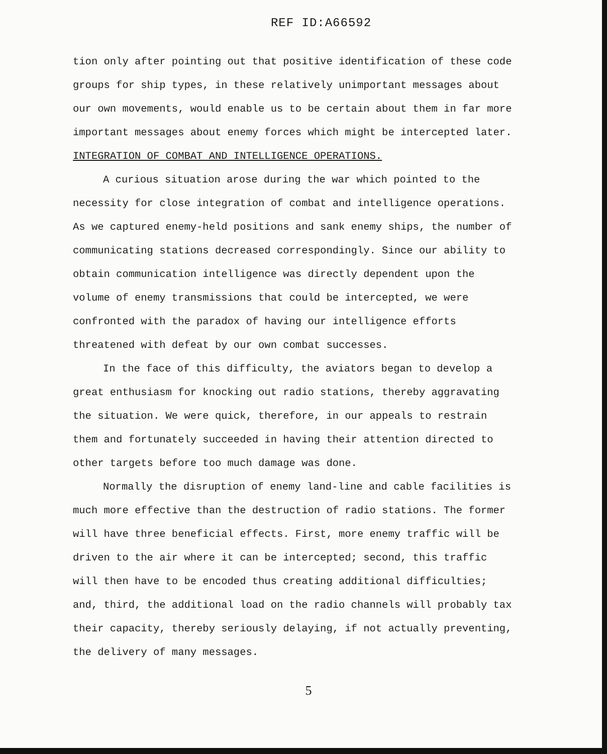REF ID:A66592
tion only after pointing out that positive identification of these code groups for ship types, in these relatively unimportant messages about our own movements, would enable us to be certain about them in far more important messages about enemy forces which might be intercepted later.
INTEGRATION OF COMBAT AND INTELLIGENCE OPERATIONS.
A curious situation arose during the war which pointed to the necessity for close integration of combat and intelligence operations. As we captured enemy-held positions and sank enemy ships, the number of communicating stations decreased correspondingly. Since our ability to obtain communication intelligence was directly dependent upon the volume of enemy transmissions that could be intercepted, we were confronted with the paradox of having our intelligence efforts threatened with defeat by our own combat successes.
In the face of this difficulty, the aviators began to develop a great enthusiasm for knocking out radio stations, thereby aggravating the situation. We were quick, therefore, in our appeals to restrain them and fortunately succeeded in having their attention directed to other targets before too much damage was done.
Normally the disruption of enemy land-line and cable facilities is much more effective than the destruction of radio stations. The former will have three beneficial effects. First, more enemy traffic will be driven to the air where it can be intercepted; second, this traffic will then have to be encoded thus creating additional difficulties; and, third, the additional load on the radio channels will probably tax their capacity, thereby seriously delaying, if not actually preventing, the delivery of many messages.
5